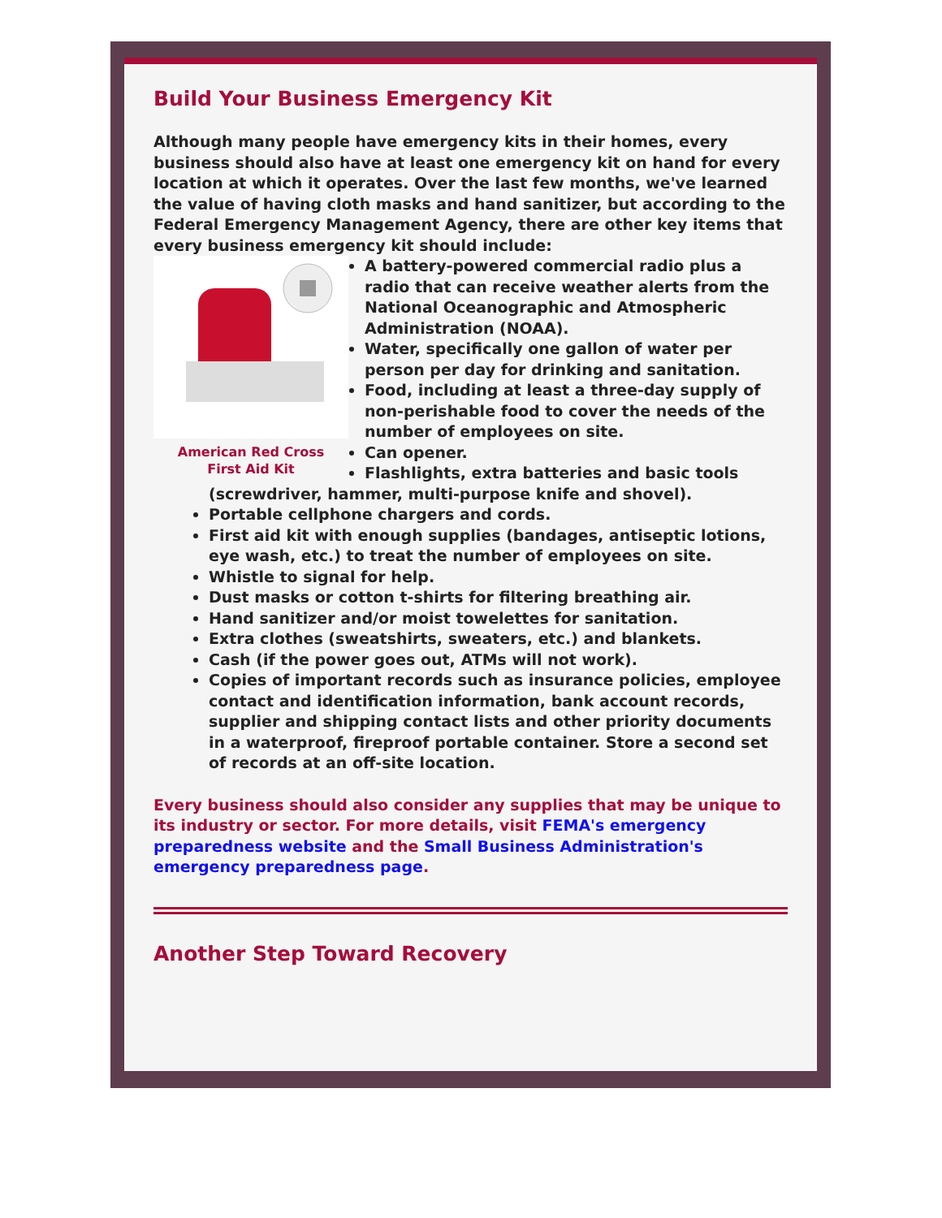Build Your Business Emergency Kit
Although many people have emergency kits in their homes, every business should also have at least one emergency kit on hand for every location at which it operates. Over the last few months, we've learned the value of having cloth masks and hand sanitizer, but according to the Federal Emergency Management Agency, there are other key items that every business emergency kit should include:
American Red Cross
First Aid Kit
A battery-powered commercial radio plus a radio that can receive weather alerts from the National Oceanographic and Atmospheric Administration (NOAA).
Water, specifically one gallon of water per person per day for drinking and sanitation.
Food, including at least a three-day supply of non-perishable food to cover the needs of the number of employees on site.
Can opener.
Flashlights, extra batteries and basic tools (screwdriver, hammer, multi-purpose knife and shovel).
Portable cellphone chargers and cords.
First aid kit with enough supplies (bandages, antiseptic lotions, eye wash, etc.) to treat the number of employees on site.
Whistle to signal for help.
Dust masks or cotton t-shirts for filtering breathing air.
Hand sanitizer and/or moist towelettes for sanitation.
Extra clothes (sweatshirts, sweaters, etc.) and blankets.
Cash (if the power goes out, ATMs will not work).
Copies of important records such as insurance policies, employee contact and identification information, bank account records, supplier and shipping contact lists and other priority documents in a waterproof, fireproof portable container. Store a second set of records at an off-site location.
Every business should also consider any supplies that may be unique to its industry or sector. For more details, visit FEMA's emergency preparedness website and the Small Business Administration's emergency preparedness page.
Another Step Toward Recovery